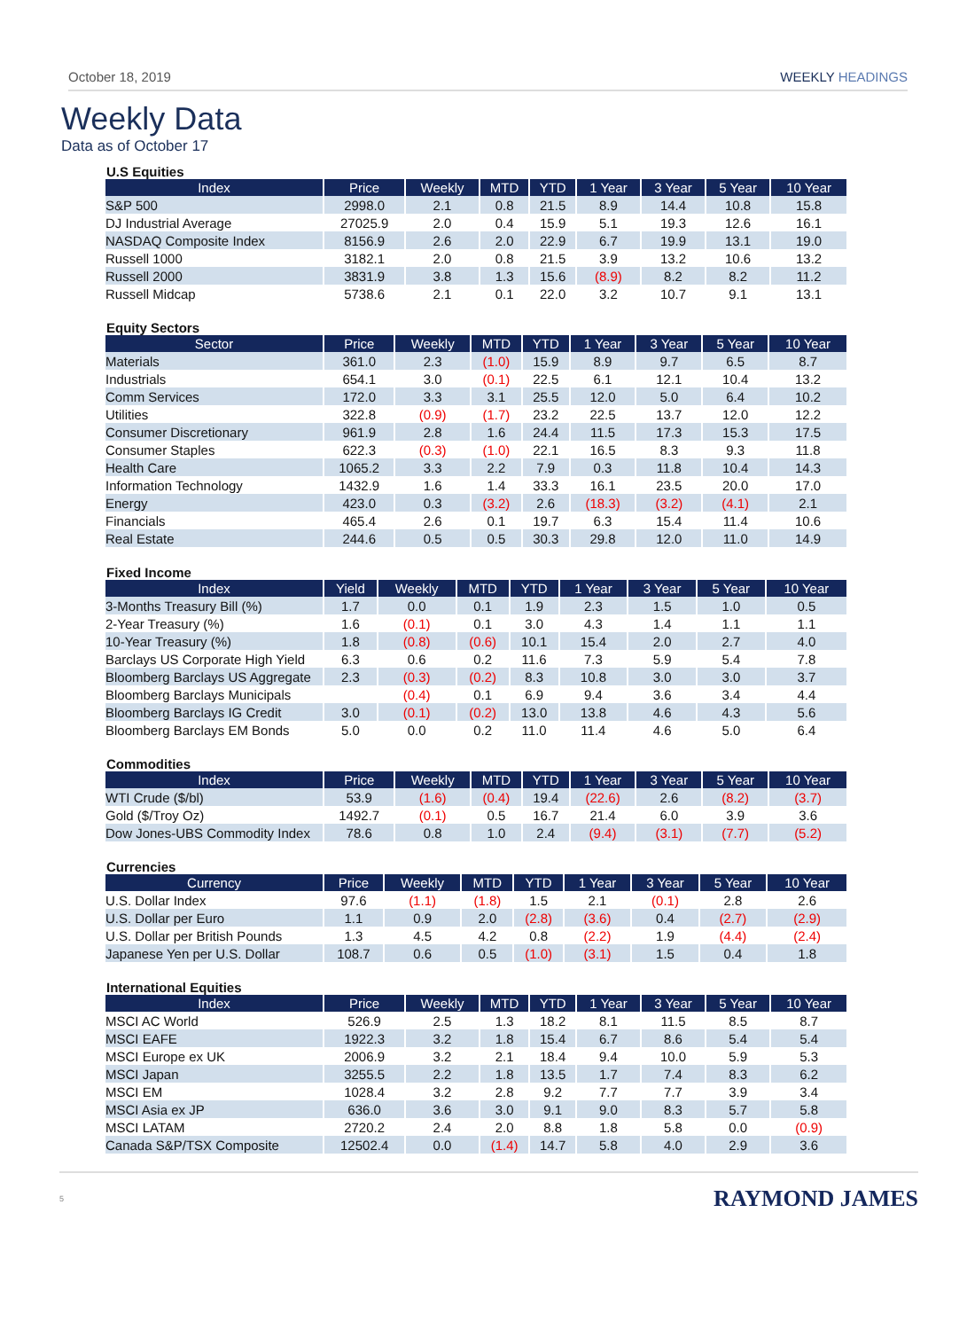October 18, 2019 WEEKLY HEADINGS
Weekly Data
Data as of October 17
U.S Equities
| Index | Price | Weekly | MTD | YTD | 1 Year | 3 Year | 5 Year | 10 Year |
| --- | --- | --- | --- | --- | --- | --- | --- | --- |
| S&P 500 | 2998.0 | 2.1 | 0.8 | 21.5 | 8.9 | 14.4 | 10.8 | 15.8 |
| DJ Industrial Average | 27025.9 | 2.0 | 0.4 | 15.9 | 5.1 | 19.3 | 12.6 | 16.1 |
| NASDAQ Composite Index | 8156.9 | 2.6 | 2.0 | 22.9 | 6.7 | 19.9 | 13.1 | 19.0 |
| Russell 1000 | 3182.1 | 2.0 | 0.8 | 21.5 | 3.9 | 13.2 | 10.6 | 13.2 |
| Russell 2000 | 3831.9 | 3.8 | 1.3 | 15.6 | (8.9) | 8.2 | 8.2 | 11.2 |
| Russell Midcap | 5738.6 | 2.1 | 0.1 | 22.0 | 3.2 | 10.7 | 9.1 | 13.1 |
Equity Sectors
| Sector | Price | Weekly | MTD | YTD | 1 Year | 3 Year | 5 Year | 10 Year |
| --- | --- | --- | --- | --- | --- | --- | --- | --- |
| Materials | 361.0 | 2.3 | (1.0) | 15.9 | 8.9 | 9.7 | 6.5 | 8.7 |
| Industrials | 654.1 | 3.0 | (0.1) | 22.5 | 6.1 | 12.1 | 10.4 | 13.2 |
| Comm Services | 172.0 | 3.3 | 3.1 | 25.5 | 12.0 | 5.0 | 6.4 | 10.2 |
| Utilities | 322.8 | (0.9) | (1.7) | 23.2 | 22.5 | 13.7 | 12.0 | 12.2 |
| Consumer Discretionary | 961.9 | 2.8 | 1.6 | 24.4 | 11.5 | 17.3 | 15.3 | 17.5 |
| Consumer Staples | 622.3 | (0.3) | (1.0) | 22.1 | 16.5 | 8.3 | 9.3 | 11.8 |
| Health Care | 1065.2 | 3.3 | 2.2 | 7.9 | 0.3 | 11.8 | 10.4 | 14.3 |
| Information Technology | 1432.9 | 1.6 | 1.4 | 33.3 | 16.1 | 23.5 | 20.0 | 17.0 |
| Energy | 423.0 | 0.3 | (3.2) | 2.6 | (18.3) | (3.2) | (4.1) | 2.1 |
| Financials | 465.4 | 2.6 | 0.1 | 19.7 | 6.3 | 15.4 | 11.4 | 10.6 |
| Real Estate | 244.6 | 0.5 | 0.5 | 30.3 | 29.8 | 12.0 | 11.0 | 14.9 |
Fixed Income
| Index | Yield | Weekly | MTD | YTD | 1 Year | 3 Year | 5 Year | 10 Year |
| --- | --- | --- | --- | --- | --- | --- | --- | --- |
| 3-Months Treasury Bill (%) | 1.7 | 0.0 | 0.1 | 1.9 | 2.3 | 1.5 | 1.0 | 0.5 |
| 2-Year Treasury (%) | 1.6 | (0.1) | 0.1 | 3.0 | 4.3 | 1.4 | 1.1 | 1.1 |
| 10-Year Treasury (%) | 1.8 | (0.8) | (0.6) | 10.1 | 15.4 | 2.0 | 2.7 | 4.0 |
| Barclays US Corporate High Yield | 6.3 | 0.6 | 0.2 | 11.6 | 7.3 | 5.9 | 5.4 | 7.8 |
| Bloomberg Barclays US Aggregate | 2.3 | (0.3) | (0.2) | 8.3 | 10.8 | 3.0 | 3.0 | 3.7 |
| Bloomberg Barclays Municipals | | (0.4) | 0.1 | 6.9 | 9.4 | 3.6 | 3.4 | 4.4 |
| Bloomberg Barclays IG Credit | 3.0 | (0.1) | (0.2) | 13.0 | 13.8 | 4.6 | 4.3 | 5.6 |
| Bloomberg Barclays EM Bonds | 5.0 | 0.0 | 0.2 | 11.0 | 11.4 | 4.6 | 5.0 | 6.4 |
Commodities
| Index | Price | Weekly | MTD | YTD | 1 Year | 3 Year | 5 Year | 10 Year |
| --- | --- | --- | --- | --- | --- | --- | --- | --- |
| WTI Crude ($/bl) | 53.9 | (1.6) | (0.4) | 19.4 | (22.6) | 2.6 | (8.2) | (3.7) |
| Gold ($/Troy Oz) | 1492.7 | (0.1) | 0.5 | 16.7 | 21.4 | 6.0 | 3.9 | 3.6 |
| Dow Jones-UBS Commodity Index | 78.6 | 0.8 | 1.0 | 2.4 | (9.4) | (3.1) | (7.7) | (5.2) |
Currencies
| Currency | Price | Weekly | MTD | YTD | 1 Year | 3 Year | 5 Year | 10 Year |
| --- | --- | --- | --- | --- | --- | --- | --- | --- |
| U.S. Dollar Index | 97.6 | (1.1) | (1.8) | 1.5 | 2.1 | (0.1) | 2.8 | 2.6 |
| U.S. Dollar per Euro | 1.1 | 0.9 | 2.0 | (2.8) | (3.6) | 0.4 | (2.7) | (2.9) |
| U.S. Dollar per British Pounds | 1.3 | 4.5 | 4.2 | 0.8 | (2.2) | 1.9 | (4.4) | (2.4) |
| Japanese Yen per U.S. Dollar | 108.7 | 0.6 | 0.5 | (1.0) | (3.1) | 1.5 | 0.4 | 1.8 |
International Equities
| Index | Price | Weekly | MTD | YTD | 1 Year | 3 Year | 5 Year | 10 Year |
| --- | --- | --- | --- | --- | --- | --- | --- | --- |
| MSCI AC World | 526.9 | 2.5 | 1.3 | 18.2 | 8.1 | 11.5 | 8.5 | 8.7 |
| MSCI EAFE | 1922.3 | 3.2 | 1.8 | 15.4 | 6.7 | 8.6 | 5.4 | 5.4 |
| MSCI Europe ex UK | 2006.9 | 3.2 | 2.1 | 18.4 | 9.4 | 10.0 | 5.9 | 5.3 |
| MSCI Japan | 3255.5 | 2.2 | 1.8 | 13.5 | 1.7 | 7.4 | 8.3 | 6.2 |
| MSCI EM | 1028.4 | 3.2 | 2.8 | 9.2 | 7.7 | 7.7 | 3.9 | 3.4 |
| MSCI Asia ex JP | 636.0 | 3.6 | 3.0 | 9.1 | 9.0 | 8.3 | 5.7 | 5.8 |
| MSCI LATAM | 2720.2 | 2.4 | 2.0 | 8.8 | 1.8 | 5.8 | 0.0 | (0.9) |
| Canada S&P/TSX Composite | 12502.4 | 0.0 | (1.4) | 14.7 | 5.8 | 4.0 | 2.9 | 3.6 |
5
RAYMOND JAMES